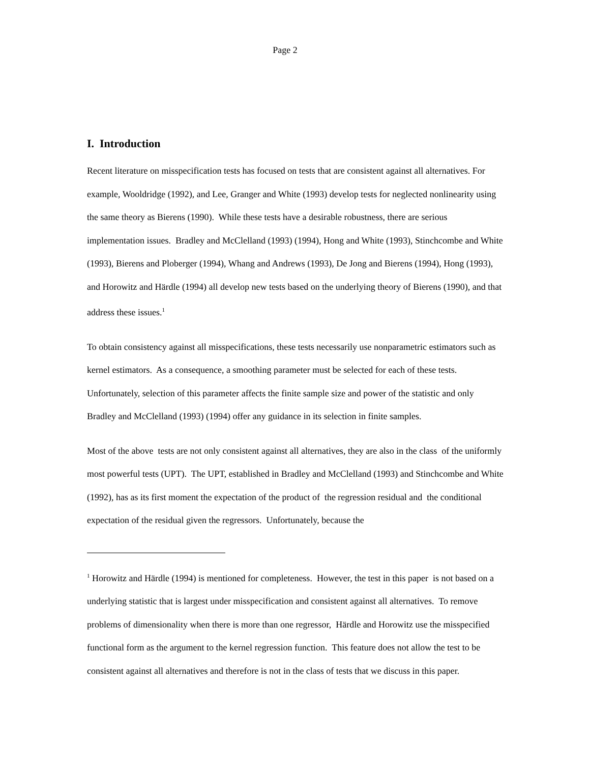Page 2
I. Introduction
Recent literature on misspecification tests has focused on tests that are consistent against all alternatives. For example, Wooldridge (1992), and Lee, Granger and White (1993) develop tests for neglected nonlinearity using the same theory as Bierens (1990). While these tests have a desirable robustness, there are serious implementation issues. Bradley and McClelland (1993) (1994), Hong and White (1993), Stinchcombe and White (1993), Bierens and Ploberger (1994), Whang and Andrews (1993), De Jong and Bierens (1994), Hong (1993), and Horowitz and Härdle (1994) all develop new tests based on the underlying theory of Bierens (1990), and that address these issues.<sup>1</sup>
To obtain consistency against all misspecifications, these tests necessarily use nonparametric estimators such as kernel estimators. As a consequence, a smoothing parameter must be selected for each of these tests. Unfortunately, selection of this parameter affects the finite sample size and power of the statistic and only Bradley and McClelland (1993) (1994) offer any guidance in its selection in finite samples.
Most of the above tests are not only consistent against all alternatives, they are also in the class of the uniformly most powerful tests (UPT). The UPT, established in Bradley and McClelland (1993) and Stinchcombe and White (1992), has as its first moment the expectation of the product of the regression residual and the conditional expectation of the residual given the regressors. Unfortunately, because the
<sup>1</sup> Horowitz and Härdle (1994) is mentioned for completeness. However, the test in this paper is not based on a underlying statistic that is largest under misspecification and consistent against all alternatives. To remove problems of dimensionality when there is more than one regressor, Härdle and Horowitz use the misspecified functional form as the argument to the kernel regression function. This feature does not allow the test to be consistent against all alternatives and therefore is not in the class of tests that we discuss in this paper.